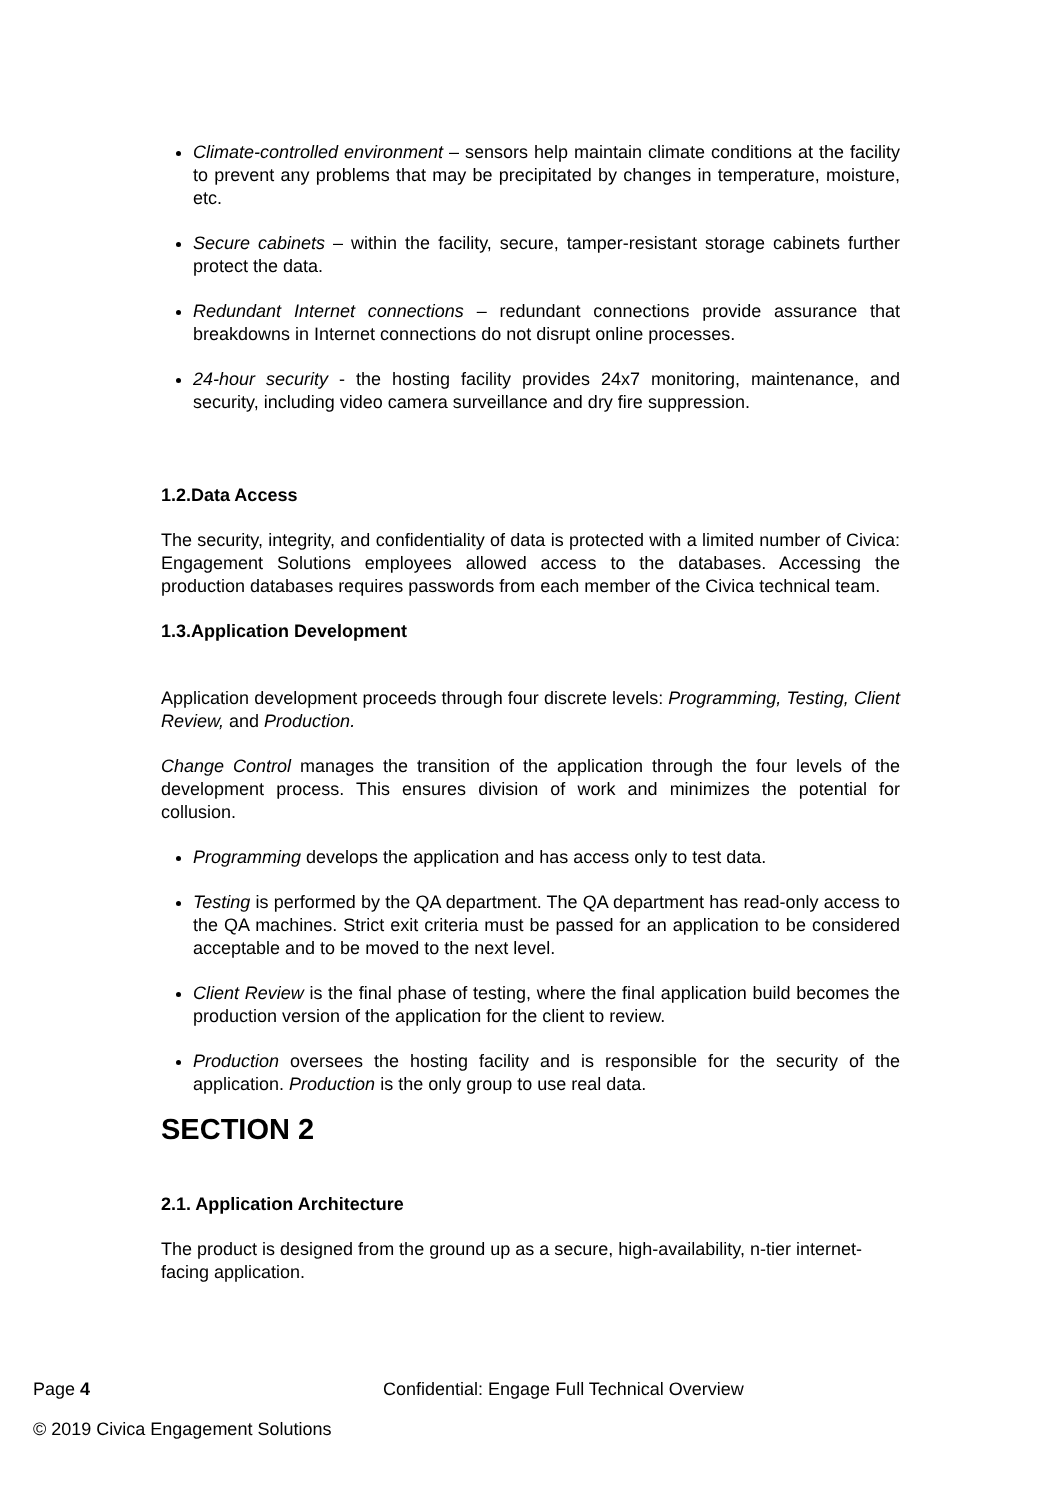Climate-controlled environment – sensors help maintain climate conditions at the facility to prevent any problems that may be precipitated by changes in temperature, moisture, etc.
Secure cabinets – within the facility, secure, tamper-resistant storage cabinets further protect the data.
Redundant Internet connections – redundant connections provide assurance that breakdowns in Internet connections do not disrupt online processes.
24-hour security - the hosting facility provides 24x7 monitoring, maintenance, and security, including video camera surveillance and dry fire suppression.
1.2.Data Access
The security, integrity, and confidentiality of data is protected with a limited number of Civica: Engagement Solutions employees allowed access to the databases. Accessing the production databases requires passwords from each member of the Civica technical team.
1.3.Application Development
Application development proceeds through four discrete levels: Programming, Testing, Client Review, and Production.
Change Control manages the transition of the application through the four levels of the development process. This ensures division of work and minimizes the potential for collusion.
Programming develops the application and has access only to test data.
Testing is performed by the QA department. The QA department has read-only access to the QA machines. Strict exit criteria must be passed for an application to be considered acceptable and to be moved to the next level.
Client Review is the final phase of testing, where the final application build becomes the production version of the application for the client to review.
Production oversees the hosting facility and is responsible for the security of the application. Production is the only group to use real data.
SECTION 2
2.1. Application Architecture
The product is designed from the ground up as a secure, high-availability, n-tier internet-facing application.
Page 4 Confidential: Engage Full Technical Overview
© 2019 Civica Engagement Solutions